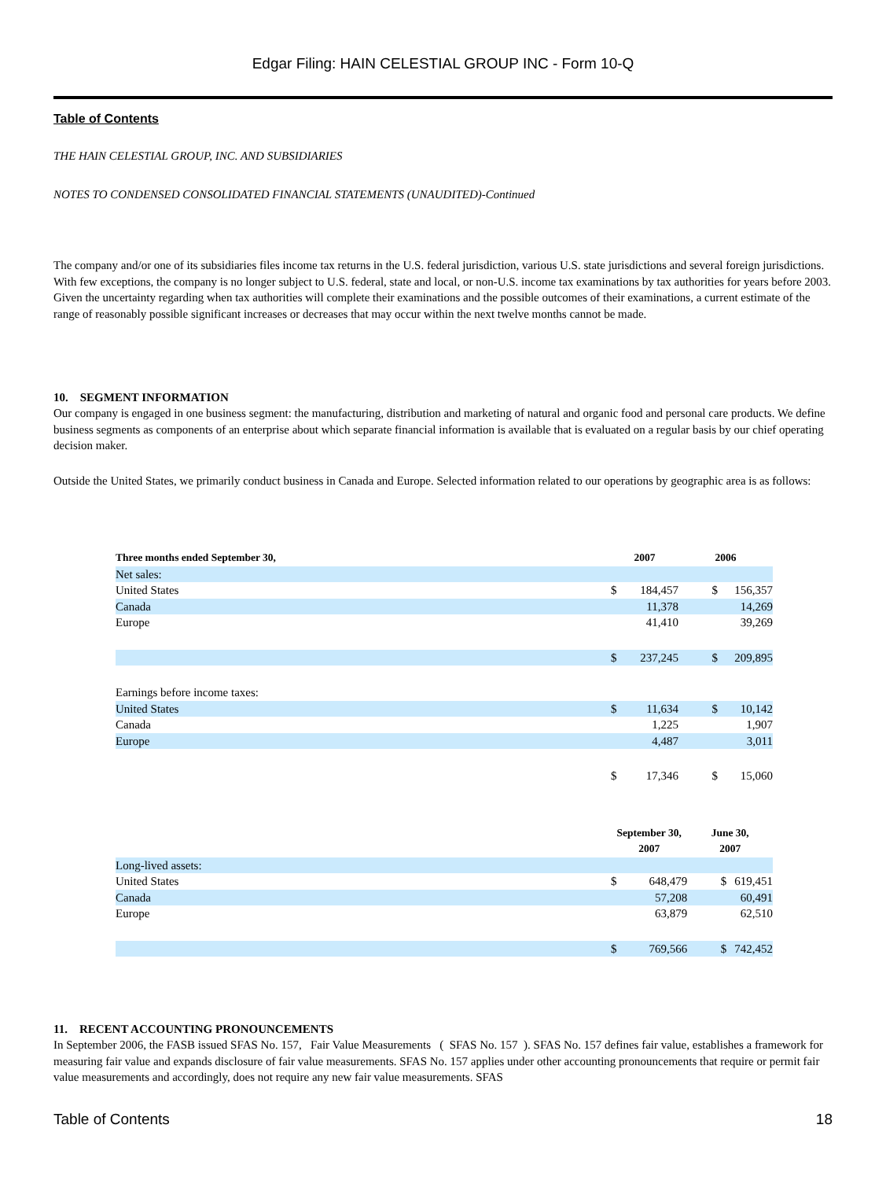Edgar Filing: HAIN CELESTIAL GROUP INC - Form 10-Q
Table of Contents
THE HAIN CELESTIAL GROUP, INC. AND SUBSIDIARIES
NOTES TO CONDENSED CONSOLIDATED FINANCIAL STATEMENTS (UNAUDITED)-Continued
The company and/or one of its subsidiaries files income tax returns in the U.S. federal jurisdiction, various U.S. state jurisdictions and several foreign jurisdictions. With few exceptions, the company is no longer subject to U.S. federal, state and local, or non-U.S. income tax examinations by tax authorities for years before 2003. Given the uncertainty regarding when tax authorities will complete their examinations and the possible outcomes of their examinations, a current estimate of the range of reasonably possible significant increases or decreases that may occur within the next twelve months cannot be made.
10. SEGMENT INFORMATION
Our company is engaged in one business segment: the manufacturing, distribution and marketing of natural and organic food and personal care products. We define business segments as components of an enterprise about which separate financial information is available that is evaluated on a regular basis by our chief operating decision maker.
Outside the United States, we primarily conduct business in Canada and Europe. Selected information related to our operations by geographic area is as follows:
| Three months ended September 30, | 2007 | | 2006 | |
| --- | --- | --- | --- | --- |
| Net sales: | | | | |
| United States | $ | 184,457 | $ | 156,357 |
| Canada | | 11,378 | | 14,269 |
| Europe | | 41,410 | | 39,269 |
| | $ | 237,245 | $ | 209,895 |
| Earnings before income taxes: | | | | |
| United States | $ | 11,634 | $ | 10,142 |
| Canada | | 1,225 | | 1,907 |
| Europe | | 4,487 | | 3,011 |
| | $ | 17,346 | $ | 15,060 |
| | September 30, 2007 | | June 30, 2007 | |
| --- | --- | --- | --- | --- |
| Long-lived assets: | | | | |
| United States | $ | 648,479 | $ | 619,451 |
| Canada | | 57,208 | | 60,491 |
| Europe | | 63,879 | | 62,510 |
| | $ | 769,566 | $ | 742,452 |
11. RECENT ACCOUNTING PRONOUNCEMENTS
In September 2006, the FASB issued SFAS No. 157, Fair Value Measurements ( SFAS No. 157 ). SFAS No. 157 defines fair value, establishes a framework for measuring fair value and expands disclosure of fair value measurements. SFAS No. 157 applies under other accounting pronouncements that require or permit fair value measurements and accordingly, does not require any new fair value measurements. SFAS
Table of Contents 18